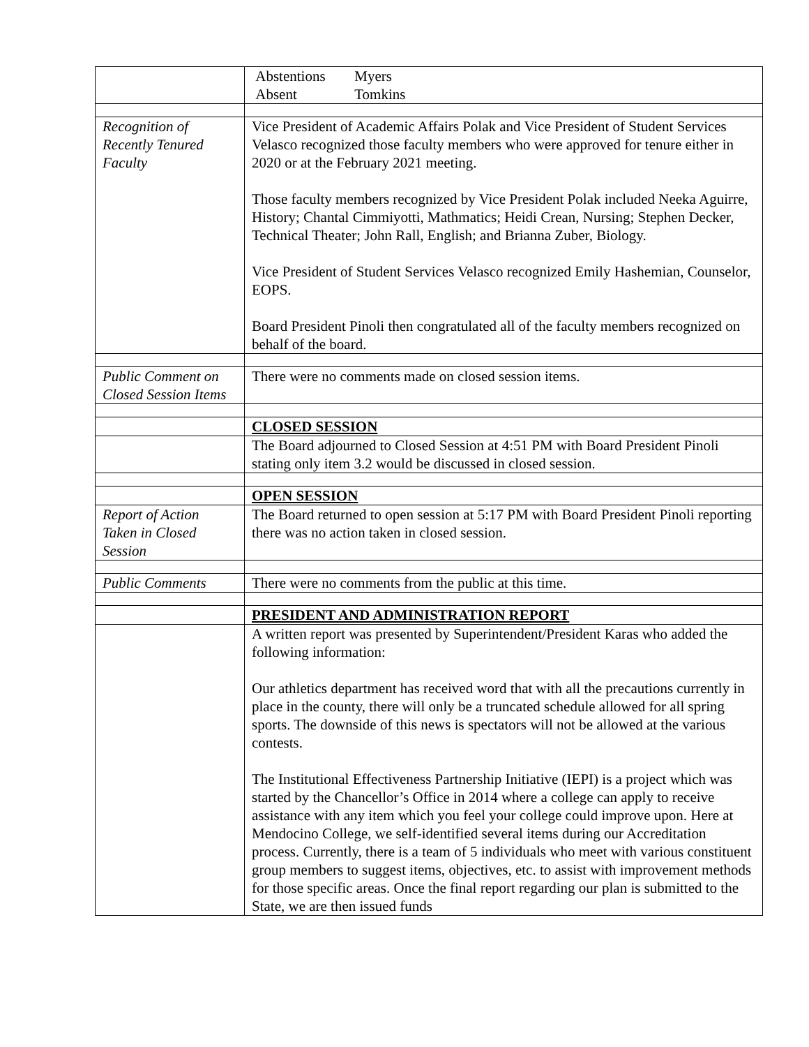| | Abstentions Myers Absent Tomkins |
| Recognition of Recently Tenured Faculty | Vice President of Academic Affairs Polak and Vice President of Student Services Velasco recognized those faculty members who were approved for tenure either in 2020 or at the February 2021 meeting. Those faculty members recognized by Vice President Polak included Neeka Aguirre, History; Chantal Cimmiyotti, Mathmatics; Heidi Crean, Nursing; Stephen Decker, Technical Theater; John Rall, English; and Brianna Zuber, Biology. Vice President of Student Services Velasco recognized Emily Hashemian, Counselor, EOPS. Board President Pinoli then congratulated all of the faculty members recognized on behalf of the board. |
| Public Comment on Closed Session Items | There were no comments made on closed session items. |
| | CLOSED SESSION |
| | The Board adjourned to Closed Session at 4:51 PM with Board President Pinoli stating only item 3.2 would be discussed in closed session. |
| | OPEN SESSION |
| Report of Action Taken in Closed Session | The Board returned to open session at 5:17 PM with Board President Pinoli reporting there was no action taken in closed session. |
| Public Comments | There were no comments from the public at this time. |
| | PRESIDENT AND ADMINISTRATION REPORT |
| | A written report was presented by Superintendent/President Karas who added the following information: Our athletics department has received word that with all the precautions currently in place in the county, there will only be a truncated schedule allowed for all spring sports. The downside of this news is spectators will not be allowed at the various contests. The Institutional Effectiveness Partnership Initiative (IEPI) is a project which was started by the Chancellor’s Office in 2014 where a college can apply to receive assistance with any item which you feel your college could improve upon. Here at Mendocino College, we self-identified several items during our Accreditation process. Currently, there is a team of 5 individuals who meet with various constituent group members to suggest items, objectives, etc. to assist with improvement methods for those specific areas. Once the final report regarding our plan is submitted to the State, we are then issued funds |